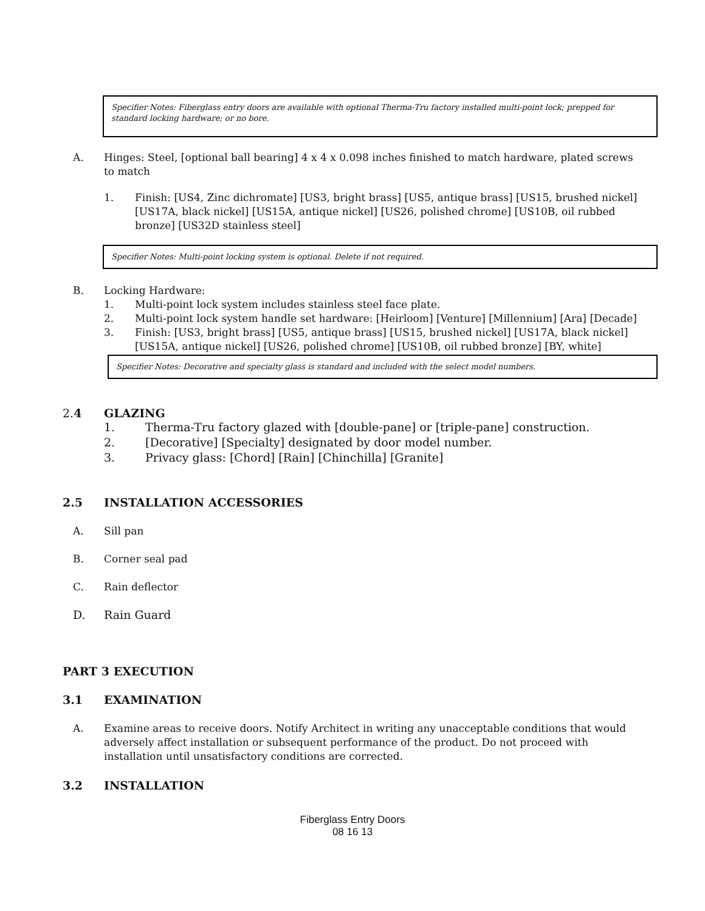Specifier Notes: Fiberglass entry doors are available with optional Therma-Tru factory installed multi-point lock; prepped for standard locking hardware; or no bore.
A. Hinges: Steel, [optional ball bearing] 4 x 4 x 0.098 inches finished to match hardware, plated screws to match
1. Finish: [US4, Zinc dichromate] [US3, bright brass] [US5, antique brass] [US15, brushed nickel] [US17A, black nickel] [US15A, antique nickel] [US26, polished chrome] [US10B, oil rubbed bronze] [US32D stainless steel]
Specifier Notes: Multi-point locking system is optional. Delete if not required.
B. Locking Hardware:
1. Multi-point lock system includes stainless steel face plate.
2. Multi-point lock system handle set hardware: [Heirloom] [Venture] [Millennium] [Ara] [Decade]
3. Finish: [US3, bright brass] [US5, antique brass] [US15, brushed nickel] [US17A, black nickel] [US15A, antique nickel] [US26, polished chrome] [US10B, oil rubbed bronze] [BY, white]
Specifier Notes: Decorative and specialty glass is standard and included with the select model numbers.
2.4 GLAZING
1. Therma-Tru factory glazed with [double-pane] or [triple-pane] construction.
2. [Decorative] [Specialty] designated by door model number.
3. Privacy glass: [Chord] [Rain] [Chinchilla] [Granite]
2.5 INSTALLATION ACCESSORIES
A. Sill pan
B. Corner seal pad
C. Rain deflector
D. Rain Guard
PART 3 EXECUTION
3.1 EXAMINATION
A. Examine areas to receive doors. Notify Architect in writing any unacceptable conditions that would adversely affect installation or subsequent performance of the product. Do not proceed with installation until unsatisfactory conditions are corrected.
3.2 INSTALLATION
Fiberglass Entry Doors
08 16 13